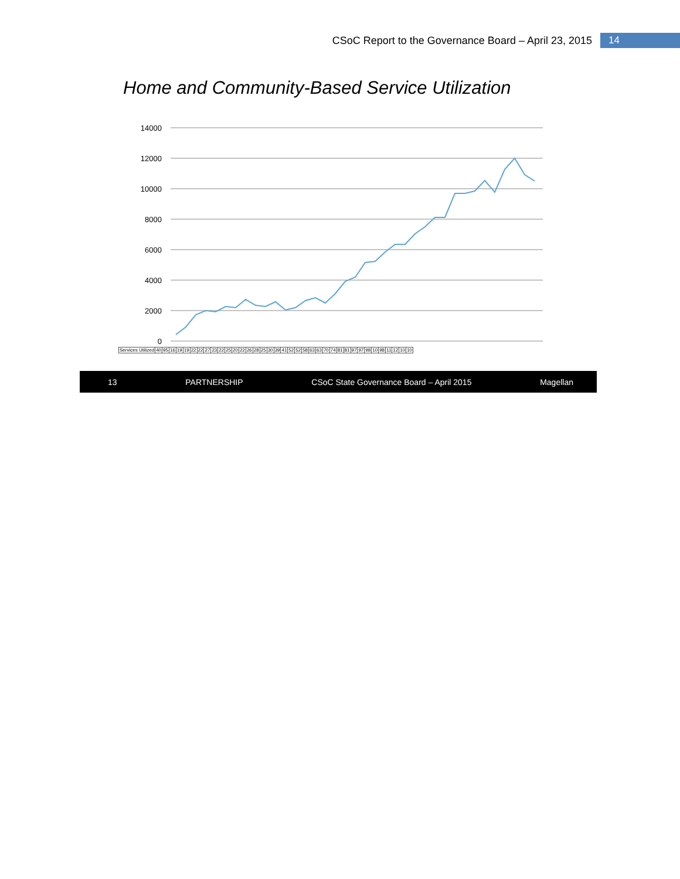CSoC Report to the Governance Board – April 23, 2015 14
Home and Community-Based Service Utilization
14000
12000
10000
8000
6000
4000
2000
0
| Services Utilized | 40 | 95 | 16 | 19 | 19 | 22 | 22 | 27 | 23 | 22 | 25 | 20 | 22 | 26 | 28 | 25 | 30 | 39 | 41 | 52 | 52 | 58 | 63 | 63 | 70 | 74 | 81 | 81 | 97 | 97 | 98 | 10 | 98 | 11 | 12 | 10 | 10 |
13 PARTNERSHIP CSoC State Governance Board – April 2015 Magellan